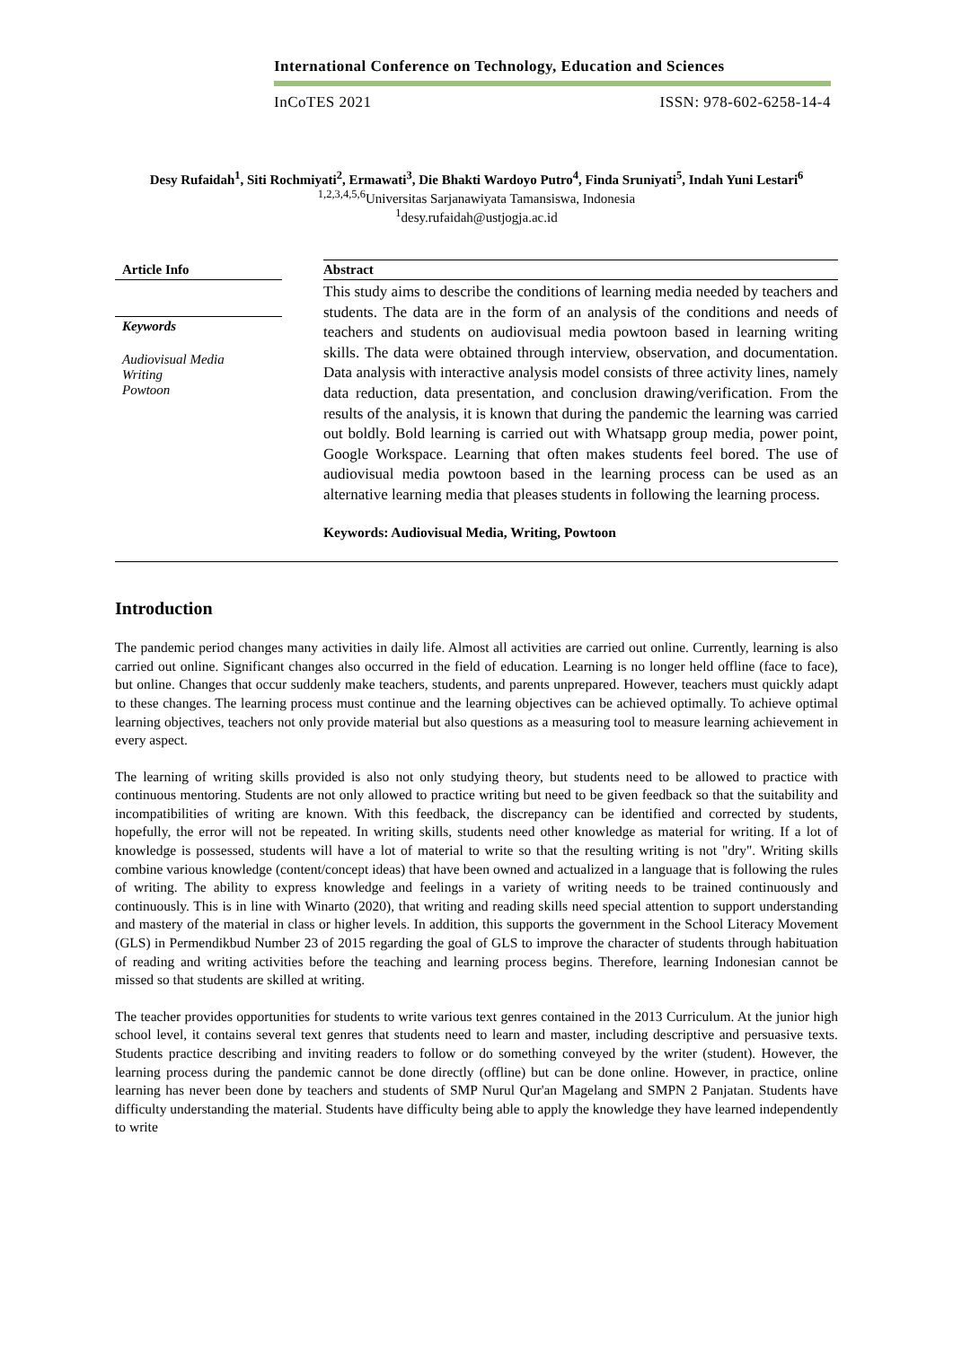International Conference on Technology, Education and Sciences
InCoTES 2021 ISSN: 978-602-6258-14-4
Desy Rufaidah<sup>1</sup>, Siti Rochmiyati<sup>2</sup>, Ermawati<sup>3</sup>, Die Bhakti Wardoyo Putro<sup>4</sup>, Finda Sruniyati<sup>5</sup>, Indah Yuni Lestari<sup>6</sup>
<sup>1,2,3,4,5,6</sup>Universitas Sarjanawiyata Tamansiswa, Indonesia
<sup>1</sup> desy.rufaidah@ustjogja.ac.id
Article Info
Keywords
Audiovisual Media
Writing
Powtoon
Abstract
This study aims to describe the conditions of learning media needed by teachers and students. The data are in the form of an analysis of the conditions and needs of teachers and students on audiovisual media powtoon based in learning writing skills. The data were obtained through interview, observation, and documentation. Data analysis with interactive analysis model consists of three activity lines, namely data reduction, data presentation, and conclusion drawing/verification. From the results of the analysis, it is known that during the pandemic the learning was carried out boldly. Bold learning is carried out with Whatsapp group media, power point, Google Workspace. Learning that often makes students feel bored. The use of audiovisual media powtoon based in the learning process can be used as an alternative learning media that pleases students in following the learning process.
Keywords: Audiovisual Media, Writing, Powtoon
Introduction
The pandemic period changes many activities in daily life. Almost all activities are carried out online. Currently, learning is also carried out online. Significant changes also occurred in the field of education. Learning is no longer held offline (face to face), but online. Changes that occur suddenly make teachers, students, and parents unprepared. However, teachers must quickly adapt to these changes. The learning process must continue and the learning objectives can be achieved optimally. To achieve optimal learning objectives, teachers not only provide material but also questions as a measuring tool to measure learning achievement in every aspect.
The learning of writing skills provided is also not only studying theory, but students need to be allowed to practice with continuous mentoring. Students are not only allowed to practice writing but need to be given feedback so that the suitability and incompatibilities of writing are known. With this feedback, the discrepancy can be identified and corrected by students, hopefully, the error will not be repeated. In writing skills, students need other knowledge as material for writing. If a lot of knowledge is possessed, students will have a lot of material to write so that the resulting writing is not "dry". Writing skills combine various knowledge (content/concept ideas) that have been owned and actualized in a language that is following the rules of writing. The ability to express knowledge and feelings in a variety of writing needs to be trained continuously and continuously. This is in line with Winarto (2020), that writing and reading skills need special attention to support understanding and mastery of the material in class or higher levels. In addition, this supports the government in the School Literacy Movement (GLS) in Permendikbud Number 23 of 2015 regarding the goal of GLS to improve the character of students through habituation of reading and writing activities before the teaching and learning process begins. Therefore, learning Indonesian cannot be missed so that students are skilled at writing.
The teacher provides opportunities for students to write various text genres contained in the 2013 Curriculum. At the junior high school level, it contains several text genres that students need to learn and master, including descriptive and persuasive texts. Students practice describing and inviting readers to follow or do something conveyed by the writer (student). However, the learning process during the pandemic cannot be done directly (offline) but can be done online. However, in practice, online learning has never been done by teachers and students of SMP Nurul Qur'an Magelang and SMPN 2 Panjatan. Students have difficulty understanding the material. Students have difficulty being able to apply the knowledge they have learned independently to write